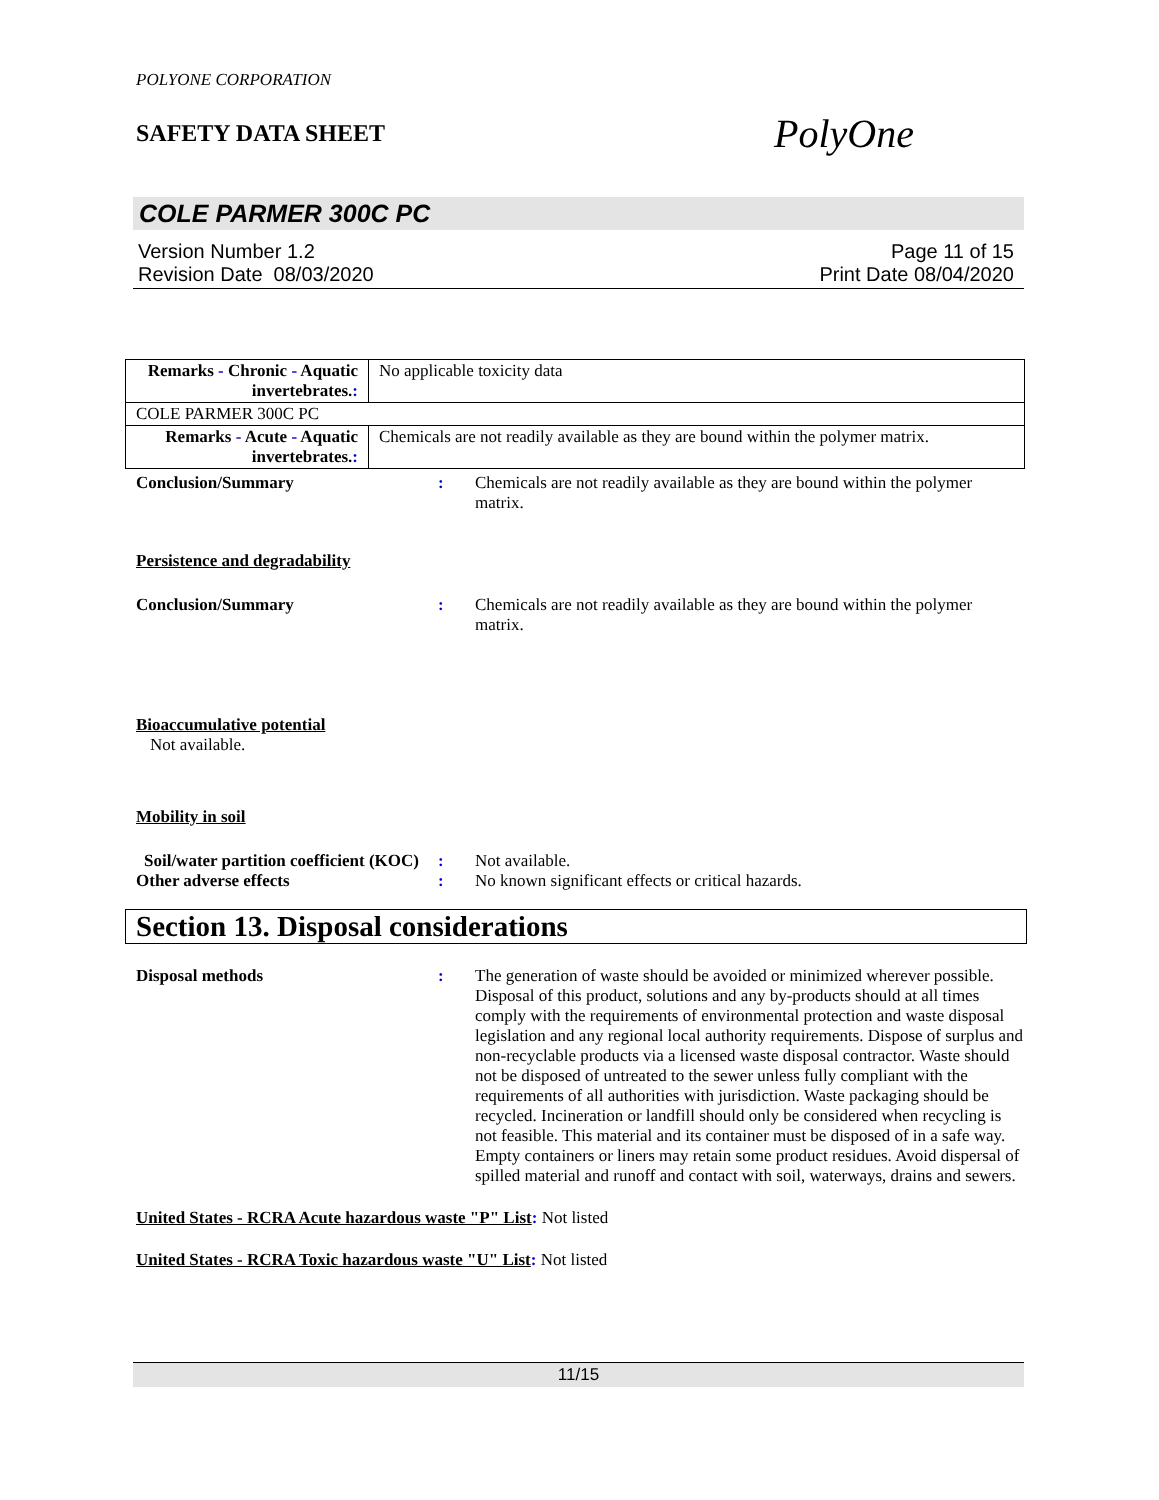POLYONE CORPORATION
SAFETY DATA SHEET
PolyOne
COLE PARMER 300C PC
Version Number 1.2
Revision Date 08/03/2020
Page 11 of 15
Print Date 08/04/2020
| Remarks - Chronic - Aquatic invertebrates. : | No applicable toxicity data |
| COLE PARMER 300C PC | |
| Remarks - Acute - Aquatic invertebrates. : | Chemicals are not readily available as they are bound within the polymer matrix. |
Conclusion/Summary : Chemicals are not readily available as they are bound within the polymer matrix.
Persistence and degradability
Conclusion/Summary : Chemicals are not readily available as they are bound within the polymer matrix.
Bioaccumulative potential
Not available.
Mobility in soil
Soil/water partition coefficient (KOC)
: Not available.
Other adverse effects : No known significant effects or critical hazards.
Section 13. Disposal considerations
Disposal methods : The generation of waste should be avoided or minimized wherever possible. Disposal of this product, solutions and any by-products should at all times comply with the requirements of environmental protection and waste disposal legislation and any regional local authority requirements. Dispose of surplus and non-recyclable products via a licensed waste disposal contractor. Waste should not be disposed of untreated to the sewer unless fully compliant with the requirements of all authorities with jurisdiction. Waste packaging should be recycled. Incineration or landfill should only be considered when recycling is not feasible. This material and its container must be disposed of in a safe way. Empty containers or liners may retain some product residues. Avoid dispersal of spilled material and runoff and contact with soil, waterways, drains and sewers.
United States - RCRA Acute hazardous waste "P" List: Not listed
United States - RCRA Toxic hazardous waste "U" List: Not listed
11/15